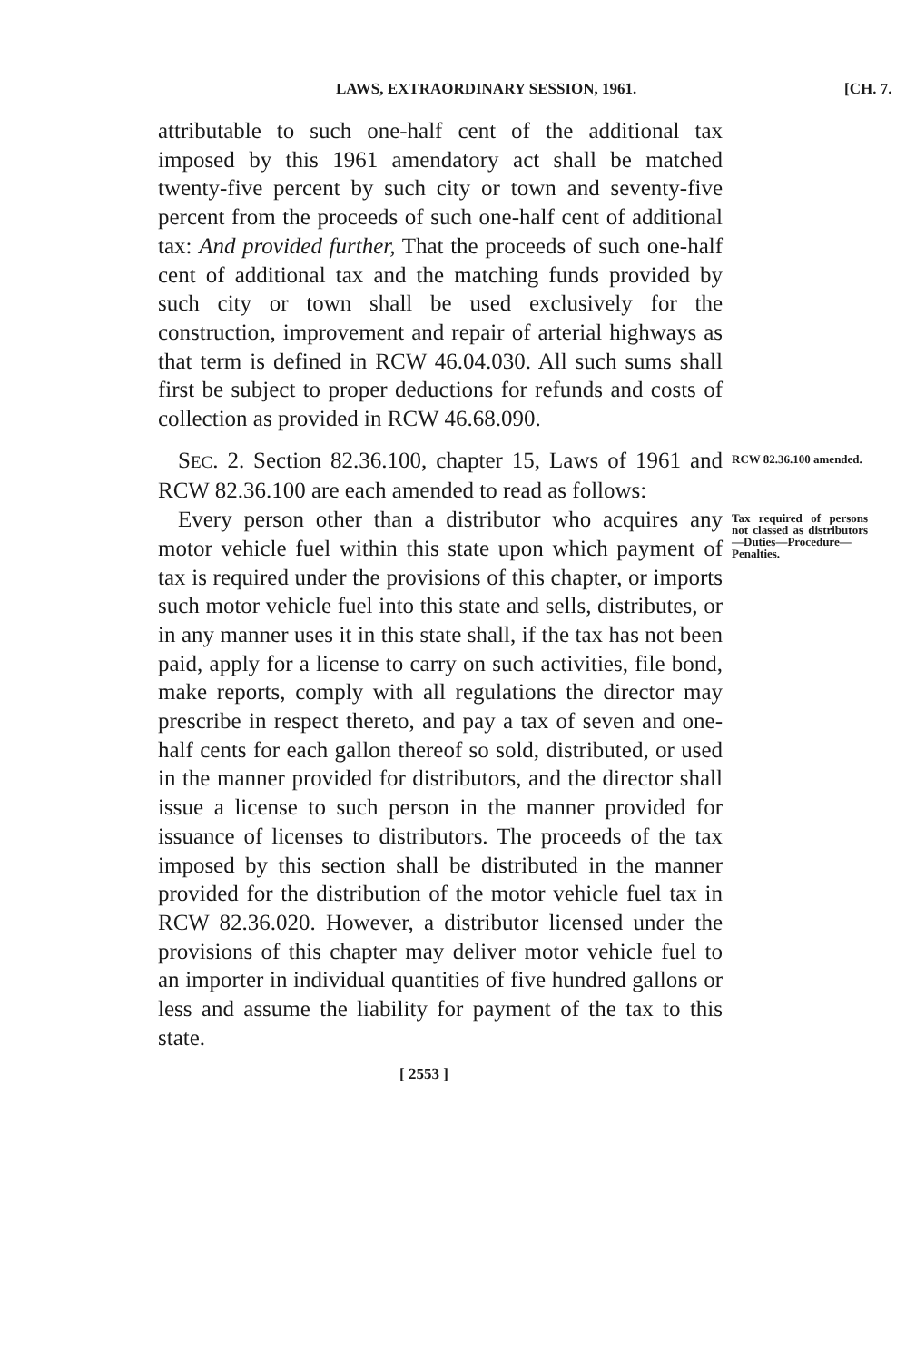LAWS, EXTRAORDINARY SESSION, 1961. [CH. 7.
attributable to such one-half cent of the additional tax imposed by this 1961 amendatory act shall be matched twenty-five percent by such city or town and seventy-five percent from the proceeds of such one-half cent of additional tax: And provided further, That the proceeds of such one-half cent of additional tax and the matching funds provided by such city or town shall be used exclusively for the construction, improvement and repair of arterial highways as that term is defined in RCW 46.04.030. All such sums shall first be subject to proper deductions for refunds and costs of collection as provided in RCW 46.68.090.
SEC. 2. Section 82.36.100, chapter 15, Laws of 1961 and RCW 82.36.100 are each amended to read as follows:
RCW 82.36.100 amended.
Every person other than a distributor who acquires any motor vehicle fuel within this state upon which payment of tax is required under the provisions of this chapter, or imports such motor vehicle fuel into this state and sells, distributes, or in any manner uses it in this state shall, if the tax has not been paid, apply for a license to carry on such activities, file bond, make reports, comply with all regulations the director may prescribe in respect thereto, and pay a tax of seven and one-half cents for each gallon thereof so sold, distributed, or used in the manner provided for distributors, and the director shall issue a license to such person in the manner provided for issuance of licenses to distributors. The proceeds of the tax imposed by this section shall be distributed in the manner provided for the distribution of the motor vehicle fuel tax in RCW 82.36.020. However, a distributor licensed under the provisions of this chapter may deliver motor vehicle fuel to an importer in individual quantities of five hundred gallons or less and assume the liability for payment of the tax to this state.
Tax required of persons not classed as distributors—Duties—Procedure—Penalties.
[ 2553 ]